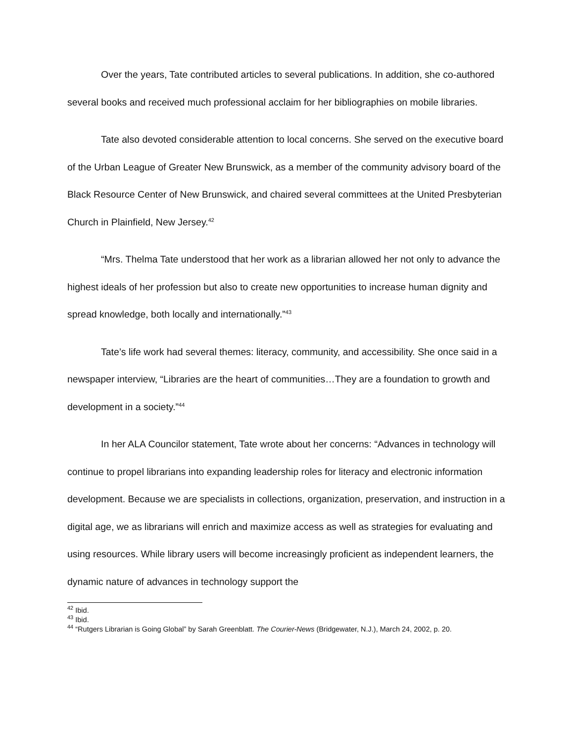Over the years, Tate contributed articles to several publications. In addition, she co-authored several books and received much professional acclaim for her bibliographies on mobile libraries.
Tate also devoted considerable attention to local concerns. She served on the executive board of the Urban League of Greater New Brunswick, as a member of the community advisory board of the Black Resource Center of New Brunswick, and chaired several committees at the United Presbyterian Church in Plainfield, New Jersey.<sup>42</sup>
“Mrs. Thelma Tate understood that her work as a librarian allowed her not only to advance the highest ideals of her profession but also to create new opportunities to increase human dignity and spread knowledge, both locally and internationally.”<sup>43</sup>
Tate’s life work had several themes: literacy, community, and accessibility. She once said in a newspaper interview, “Libraries are the heart of communities…They are a foundation to growth and development in a society.”<sup>44</sup>
In her ALA Councilor statement, Tate wrote about her concerns: “Advances in technology will continue to propel librarians into expanding leadership roles for literacy and electronic information development. Because we are specialists in collections, organization, preservation, and instruction in a digital age, we as librarians will enrich and maximize access as well as strategies for evaluating and using resources. While library users will become increasingly proficient as independent learners, the dynamic nature of advances in technology support the
<sup>42</sup> Ibid.
<sup>43</sup> Ibid.
<sup>44</sup> “Rutgers Librarian is Going Global” by Sarah Greenblatt. The Courier-News (Bridgewater, N.J.), March 24, 2002, p. 20.